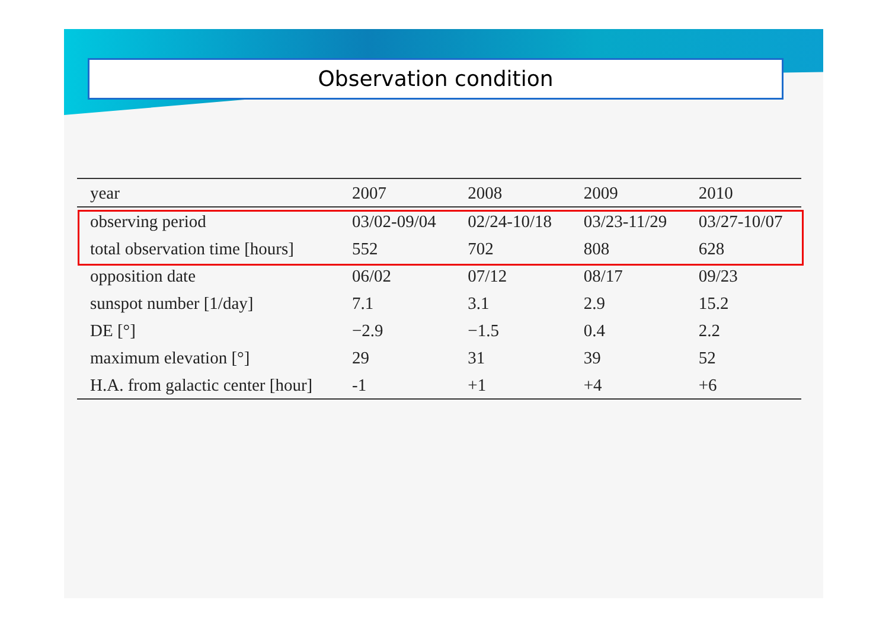Observation condition
| year | 2007 | 2008 | 2009 | 2010 |
| --- | --- | --- | --- | --- |
| observing period | 03/02-09/04 | 02/24-10/18 | 03/23-11/29 | 03/27-10/07 |
| total observation time [hours] | 552 | 702 | 808 | 628 |
| opposition date | 06/02 | 07/12 | 08/17 | 09/23 |
| sunspot number [1/day] | 7.1 | 3.1 | 2.9 | 15.2 |
| DE [°] | −2.9 | −1.5 | 0.4 | 2.2 |
| maximum elevation [°] | 29 | 31 | 39 | 52 |
| H.A. from galactic center [hour] | -1 | +1 | +4 | +6 |